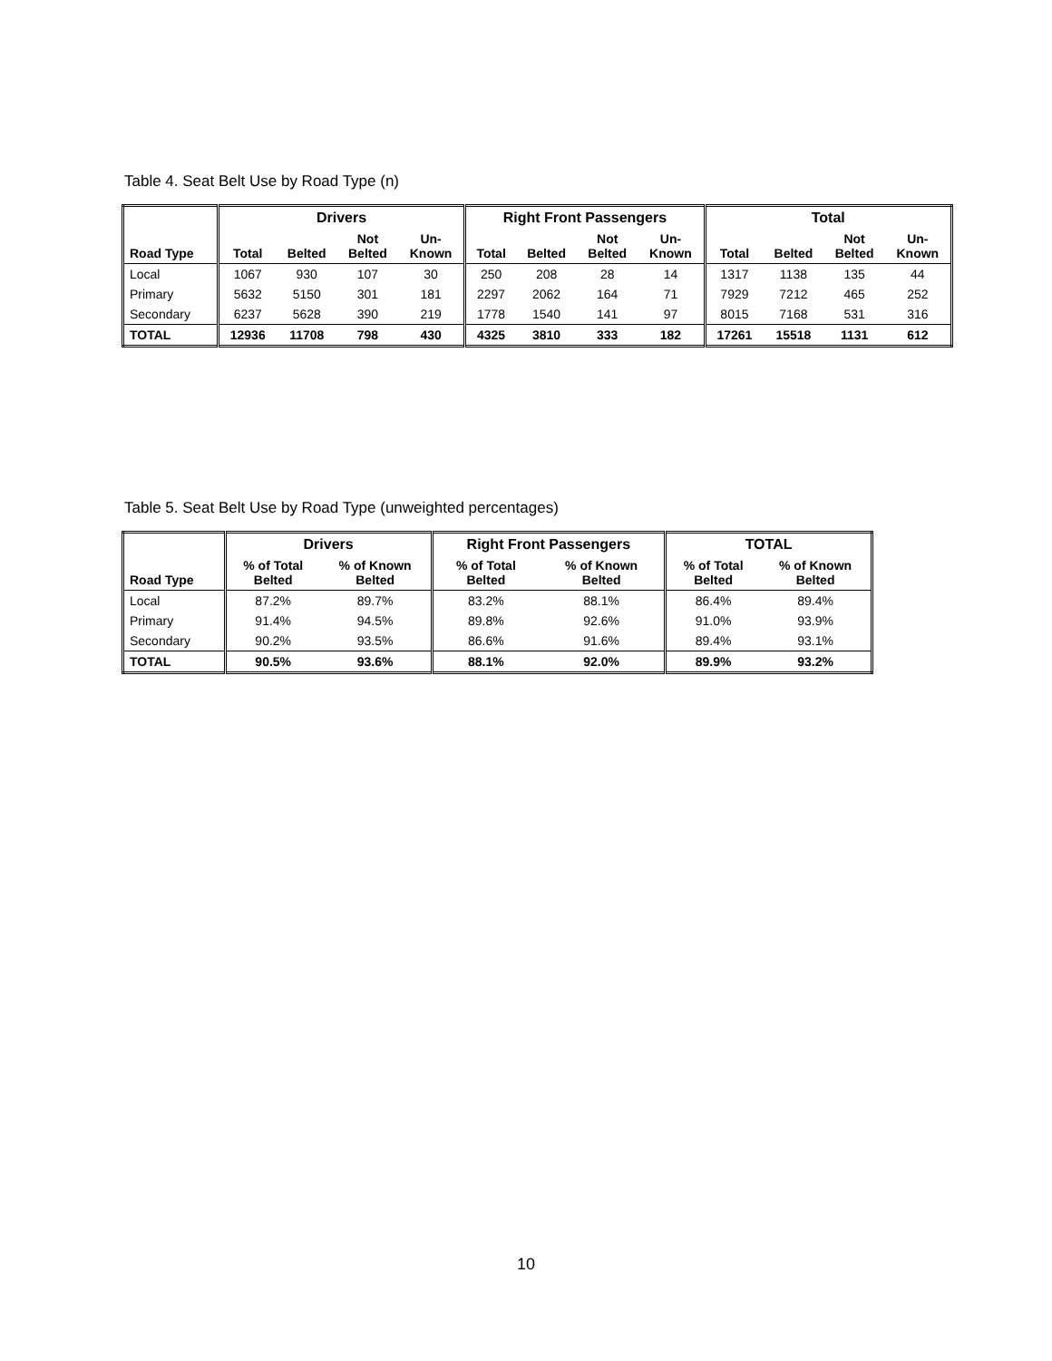Table 4. Seat Belt Use by Road Type (n)
| | Drivers | | | | Right Front Passengers | | | | Total | | | |
| --- | --- | --- | --- | --- | --- | --- | --- | --- | --- | --- | --- | --- |
| Road Type | Total | Belted | Not Belted | Un- Known | Total | Belted | Not Belted | Un- Known | Total | Belted | Not Belted | Un- Known |
| Local | 1067 | 930 | 107 | 30 | 250 | 208 | 28 | 14 | 1317 | 1138 | 135 | 44 |
| Primary | 5632 | 5150 | 301 | 181 | 2297 | 2062 | 164 | 71 | 7929 | 7212 | 465 | 252 |
| Secondary | 6237 | 5628 | 390 | 219 | 1778 | 1540 | 141 | 97 | 8015 | 7168 | 531 | 316 |
| TOTAL | 12936 | 11708 | 798 | 430 | 4325 | 3810 | 333 | 182 | 17261 | 15518 | 1131 | 612 |
Table 5. Seat Belt Use by Road Type (unweighted percentages)
| | Drivers | | Right Front Passengers | | TOTAL | |
| --- | --- | --- | --- | --- | --- | --- |
| Road Type | % of Total Belted | % of Known Belted | % of Total Belted | % of Known Belted | % of Total Belted | % of Known Belted |
| Local | 87.2% | 89.7% | 83.2% | 88.1% | 86.4% | 89.4% |
| Primary | 91.4% | 94.5% | 89.8% | 92.6% | 91.0% | 93.9% |
| Secondary | 90.2% | 93.5% | 86.6% | 91.6% | 89.4% | 93.1% |
| TOTAL | 90.5% | 93.6% | 88.1% | 92.0% | 89.9% | 93.2% |
10